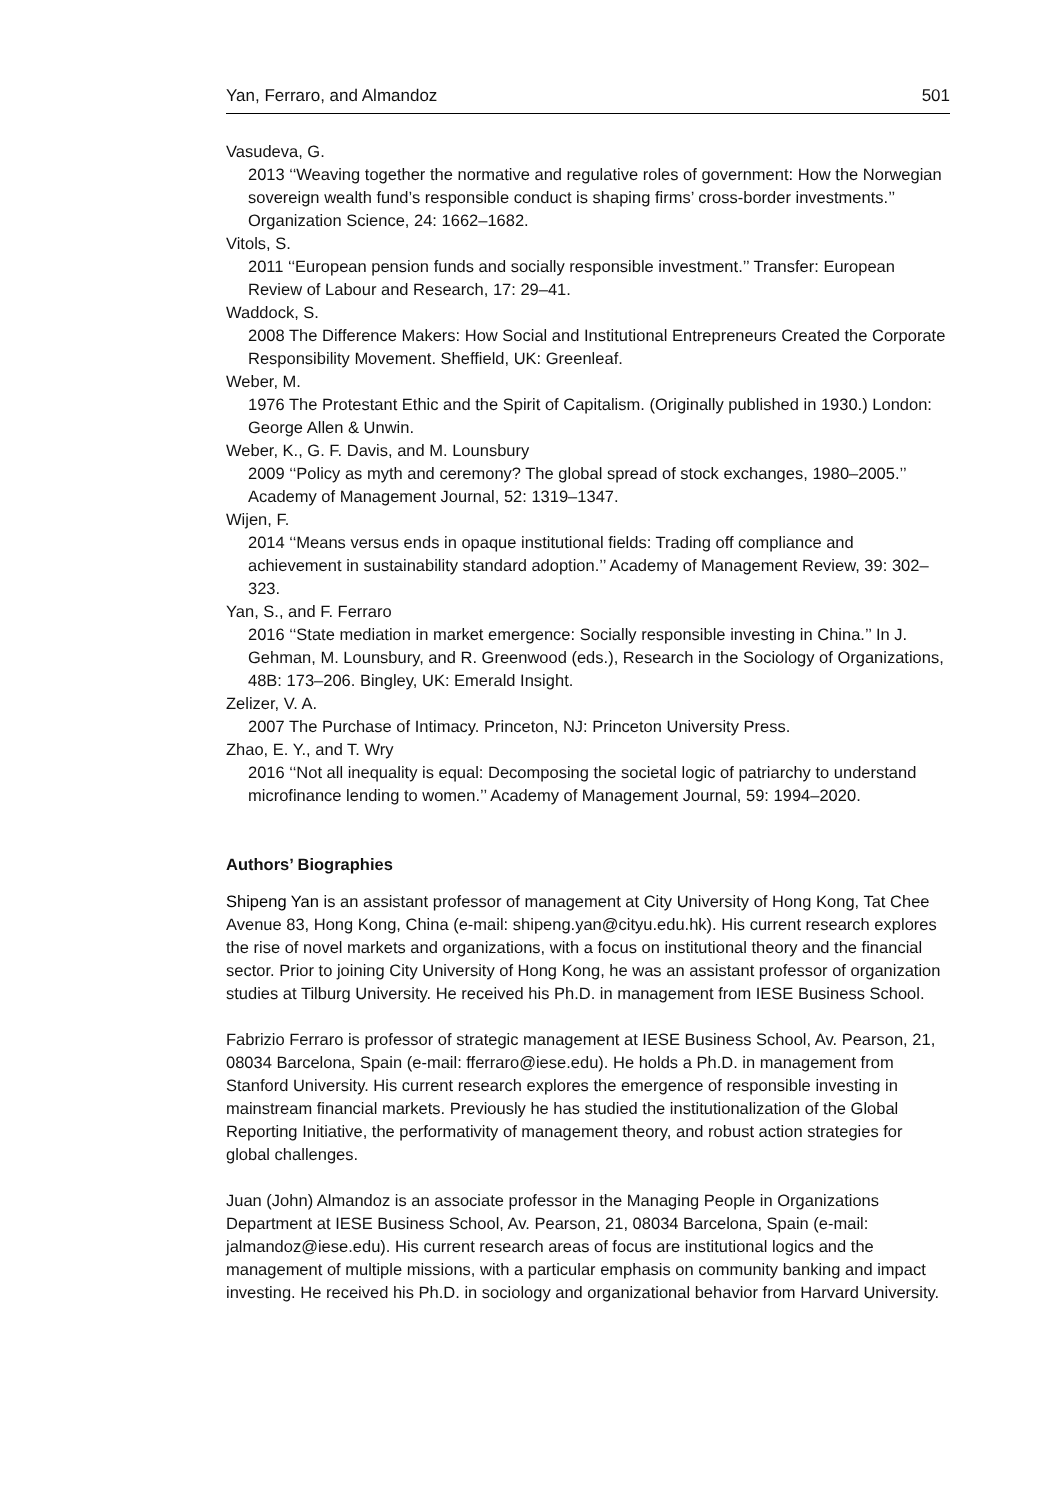Yan, Ferraro, and Almandoz 501
Vasudeva, G.
2013 ‘‘Weaving together the normative and regulative roles of government: How the Norwegian sovereign wealth fund’s responsible conduct is shaping firms’ cross-border investments.’’ Organization Science, 24: 1662–1682.
Vitols, S.
2011 ‘‘European pension funds and socially responsible investment.’’ Transfer: European Review of Labour and Research, 17: 29–41.
Waddock, S.
2008 The Difference Makers: How Social and Institutional Entrepreneurs Created the Corporate Responsibility Movement. Sheffield, UK: Greenleaf.
Weber, M.
1976 The Protestant Ethic and the Spirit of Capitalism. (Originally published in 1930.) London: George Allen & Unwin.
Weber, K., G. F. Davis, and M. Lounsbury
2009 ‘‘Policy as myth and ceremony? The global spread of stock exchanges, 1980–2005.’’ Academy of Management Journal, 52: 1319–1347.
Wijen, F.
2014 ‘‘Means versus ends in opaque institutional fields: Trading off compliance and achievement in sustainability standard adoption.’’ Academy of Management Review, 39: 302–323.
Yan, S., and F. Ferraro
2016 ‘‘State mediation in market emergence: Socially responsible investing in China.’’ In J. Gehman, M. Lounsbury, and R. Greenwood (eds.), Research in the Sociology of Organizations, 48B: 173–206. Bingley, UK: Emerald Insight.
Zelizer, V. A.
2007 The Purchase of Intimacy. Princeton, NJ: Princeton University Press.
Zhao, E. Y., and T. Wry
2016 ‘‘Not all inequality is equal: Decomposing the societal logic of patriarchy to understand microfinance lending to women.’’ Academy of Management Journal, 59: 1994–2020.
Authors’ Biographies
Shipeng Yan is an assistant professor of management at City University of Hong Kong, Tat Chee Avenue 83, Hong Kong, China (e-mail: shipeng.yan@cityu.edu.hk). His current research explores the rise of novel markets and organizations, with a focus on institutional theory and the financial sector. Prior to joining City University of Hong Kong, he was an assistant professor of organization studies at Tilburg University. He received his Ph.D. in management from IESE Business School.
Fabrizio Ferraro is professor of strategic management at IESE Business School, Av. Pearson, 21, 08034 Barcelona, Spain (e-mail: fferraro@iese.edu). He holds a Ph.D. in management from Stanford University. His current research explores the emergence of responsible investing in mainstream financial markets. Previously he has studied the institutionalization of the Global Reporting Initiative, the performativity of management theory, and robust action strategies for global challenges.
Juan (John) Almandoz is an associate professor in the Managing People in Organizations Department at IESE Business School, Av. Pearson, 21, 08034 Barcelona, Spain (e-mail: jalmandoz@iese.edu). His current research areas of focus are institutional logics and the management of multiple missions, with a particular emphasis on community banking and impact investing. He received his Ph.D. in sociology and organizational behavior from Harvard University.